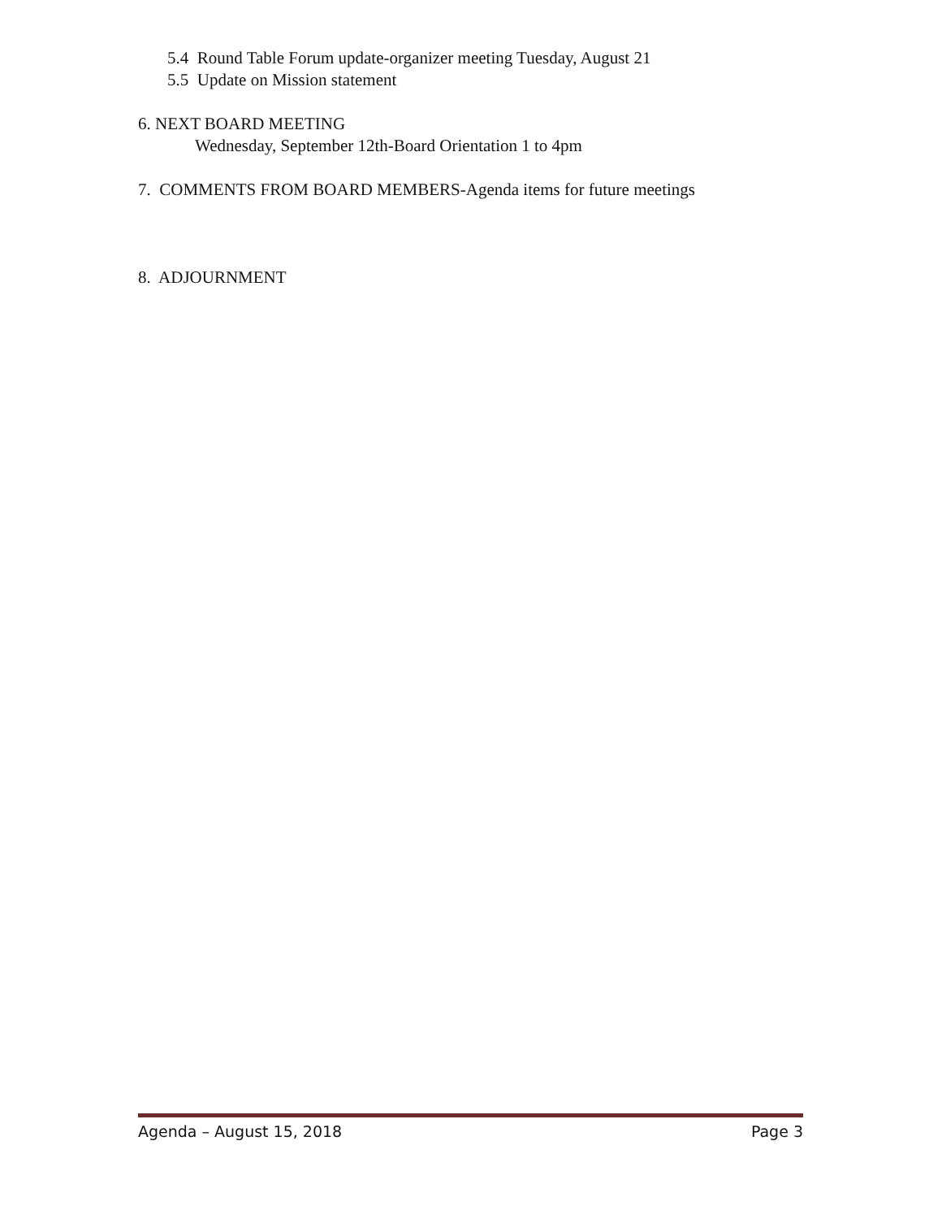5.4 Round Table Forum update-organizer meeting Tuesday, August 21
5.5 Update on Mission statement
6. NEXT BOARD MEETING
Wednesday, September 12th-Board Orientation 1 to 4pm
7. COMMENTS FROM BOARD MEMBERS-Agenda items for future meetings
8. ADJOURNMENT
Agenda – August 15, 2018 Page 3